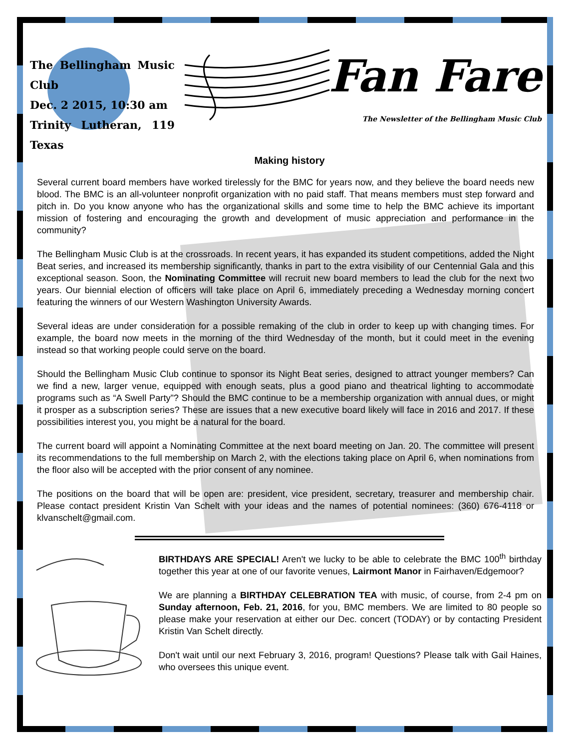The Bellingham Music Club
Dec. 2 2015, 10:30 am
Trinity Lutheran, 119 Texas
Fan Fare
The Newsletter of the Bellingham Music Club
Making history
Several current board members have worked tirelessly for the BMC for years now, and they believe the board needs new blood. The BMC is an all-volunteer nonprofit organization with no paid staff. That means members must step forward and pitch in. Do you know anyone who has the organizational skills and some time to help the BMC achieve its important mission of fostering and encouraging the growth and development of music appreciation and performance in the community?
The Bellingham Music Club is at the crossroads. In recent years, it has expanded its student competitions, added the Night Beat series, and increased its membership significantly, thanks in part to the extra visibility of our Centennial Gala and this exceptional season. Soon, the Nominating Committee will recruit new board members to lead the club for the next two years. Our biennial election of officers will take place on April 6, immediately preceding a Wednesday morning concert featuring the winners of our Western Washington University Awards.
Several ideas are under consideration for a possible remaking of the club in order to keep up with changing times. For example, the board now meets in the morning of the third Wednesday of the month, but it could meet in the evening instead so that working people could serve on the board.
Should the Bellingham Music Club continue to sponsor its Night Beat series, designed to attract younger members? Can we find a new, larger venue, equipped with enough seats, plus a good piano and theatrical lighting to accommodate programs such as “A Swell Party”? Should the BMC continue to be a membership organization with annual dues, or might it prosper as a subscription series? These are issues that a new executive board likely will face in 2016 and 2017. If these possibilities interest you, you might be a natural for the board.
The current board will appoint a Nominating Committee at the next board meeting on Jan. 20. The committee will present its recommendations to the full membership on March 2, with the elections taking place on April 6, when nominations from the floor also will be accepted with the prior consent of any nominee.
The positions on the board that will be open are: president, vice president, secretary, treasurer and membership chair. Please contact president Kristin Van Schelt with your ideas and the names of potential nominees: (360) 676-4118 or klvanschelt@gmail.com.
BIRTHDAYS ARE SPECIAL! Aren't we lucky to be able to celebrate the BMC 100<sup>th</sup> birthday together this year at one of our favorite venues, Lairmont Manor in Fairhaven/Edgemoor?
We are planning a BIRTHDAY CELEBRATION TEA with music, of course, from 2-4 pm on Sunday afternoon, Feb. 21, 2016, for you, BMC members. We are limited to 80 people so please make your reservation at either our Dec. concert (TODAY) or by contacting President Kristin Van Schelt directly.
Don't wait until our next February 3, 2016, program! Questions? Please talk with Gail Haines, who oversees this unique event.